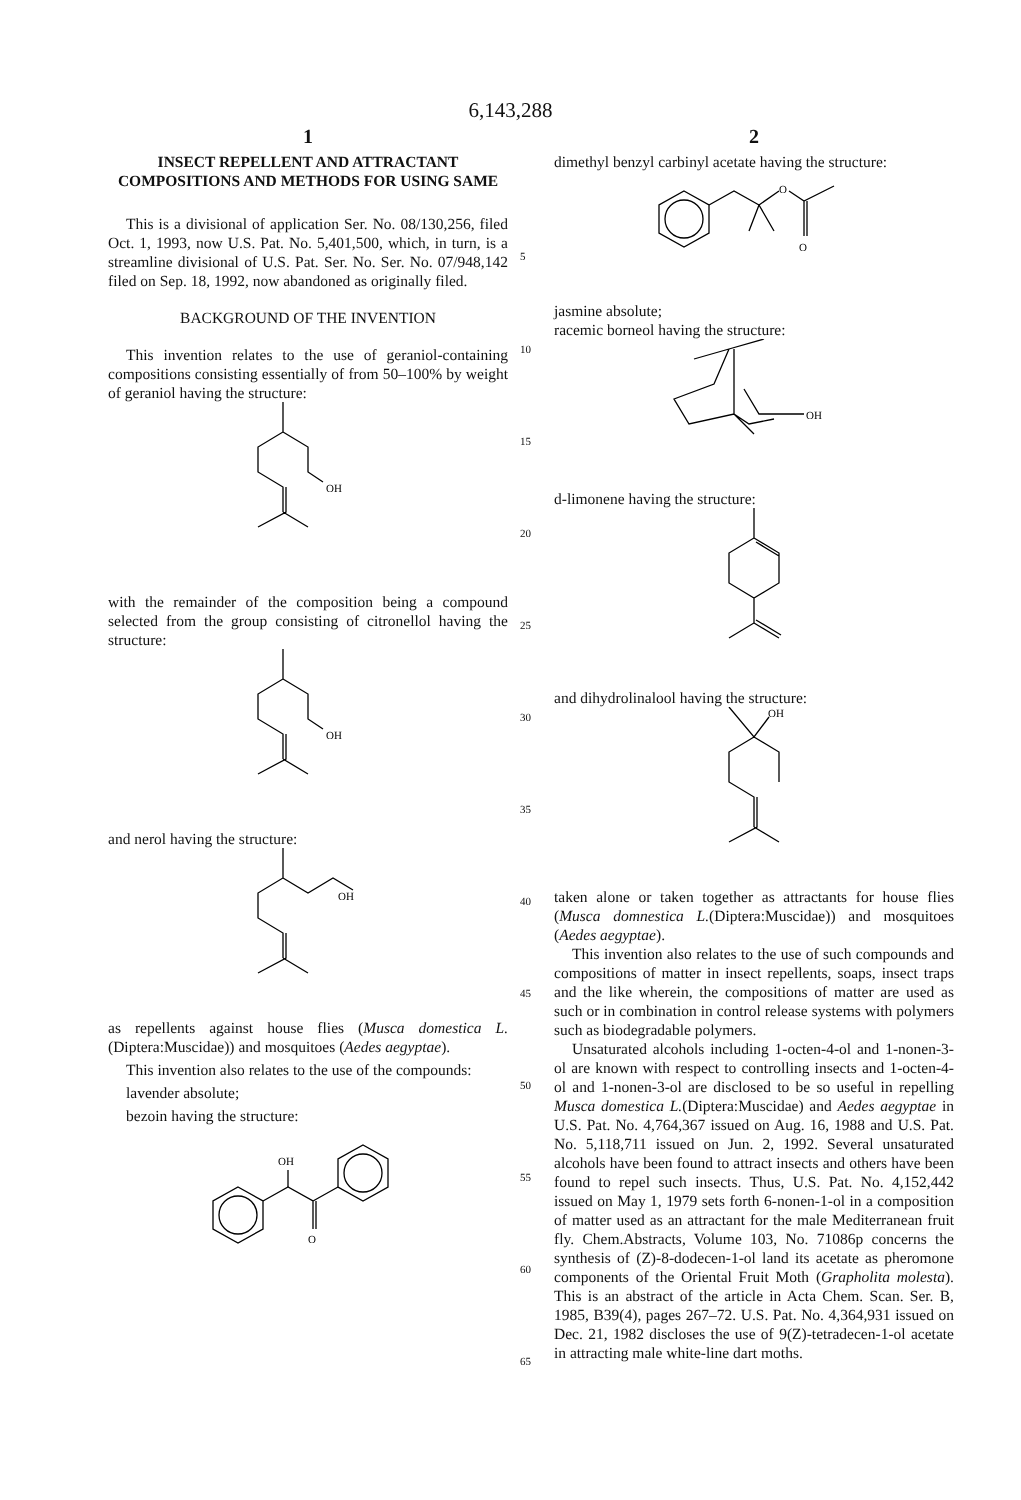6,143,288
1
INSECT REPELLENT AND ATTRACTANT COMPOSITIONS AND METHODS FOR USING SAME
This is a divisional of application Ser. No. 08/130,256, filed Oct. 1, 1993, now U.S. Pat. No. 5,401,500, which, in turn, is a streamline divisional of U.S. Pat. Ser. No. Ser. No. 07/948,142 filed on Sep. 18, 1992, now abandoned as originally filed.
BACKGROUND OF THE INVENTION
This invention relates to the use of geraniol-containing compositions consisting essentially of from 50–100% by weight of geraniol having the structure:
OH
with the remainder of the composition being a compound selected from the group consisting of citronellol having the structure:
OH
and nerol having the structure:
OH
as repellents against house flies (Musca domestica L.(Diptera:Muscidae)) and mosquitoes (Aedes aegyptae).
This invention also relates to the use of the compounds:
lavender absolute;
bezoin having the structure:
OH
O
5
10
15
20
25
30
35
40
45
50
55
60
65
2
dimethyl benzyl carbinyl acetate having the structure:
O
O
jasmine absolute;
racemic borneol having the structure:
OH
d-limonene having the structure:
and dihydrolinalool having the structure:
OH
taken alone or taken together as attractants for house flies (Musca domnestica L.(Diptera:Muscidae)) and mosquitoes (Aedes aegyptae).
This invention also relates to the use of such compounds and compositions of matter in insect repellents, soaps, insect traps and the like wherein, the compositions of matter are used as such or in combination in control release systems with polymers such as biodegradable polymers.
Unsaturated alcohols including 1-octen-4-ol and 1-nonen-3-ol are known with respect to controlling insects and 1-octen-4-ol and 1-nonen-3-ol are disclosed to be so useful in repelling Musca domestica L.(Diptera:Muscidae) and Aedes aegyptae in U.S. Pat. No. 4,764,367 issued on Aug. 16, 1988 and U.S. Pat. No. 5,118,711 issued on Jun. 2, 1992. Several unsaturated alcohols have been found to attract insects and others have been found to repel such insects. Thus, U.S. Pat. No. 4,152,442 issued on May 1, 1979 sets forth 6-nonen-1-ol in a composition of matter used as an attractant for the male Mediterranean fruit fly. Chem.Abstracts, Volume 103, No. 71086p concerns the synthesis of (Z)-8-dodecen-1-ol land its acetate as pheromone components of the Oriental Fruit Moth (Grapholita molesta). This is an abstract of the article in Acta Chem. Scan. Ser. B, 1985, B39(4), pages 267–72. U.S. Pat. No. 4,364,931 issued on Dec. 21, 1982 discloses the use of 9(Z)-tetradecen-1-ol acetate in attracting male white-line dart moths.